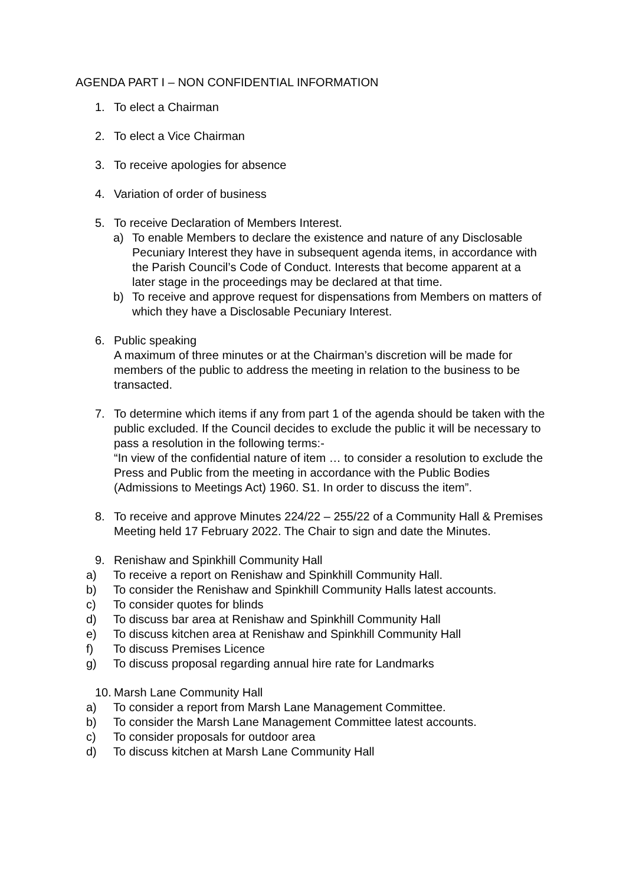AGENDA PART I – NON CONFIDENTIAL INFORMATION
1. To elect a Chairman
2. To elect a Vice Chairman
3. To receive apologies for absence
4. Variation of order of business
5. To receive Declaration of Members Interest.
a) To enable Members to declare the existence and nature of any Disclosable Pecuniary Interest they have in subsequent agenda items, in accordance with the Parish Council’s Code of Conduct. Interests that become apparent at a later stage in the proceedings may be declared at that time.
b) To receive and approve request for dispensations from Members on matters of which they have a Disclosable Pecuniary Interest.
6. Public speaking
A maximum of three minutes or at the Chairman’s discretion will be made for members of the public to address the meeting in relation to the business to be transacted.
7. To determine which items if any from part 1 of the agenda should be taken with the public excluded. If the Council decides to exclude the public it will be necessary to pass a resolution in the following terms:-
“In view of the confidential nature of item … to consider a resolution to exclude the Press and Public from the meeting in accordance with the Public Bodies (Admissions to Meetings Act) 1960. S1. In order to discuss the item”.
8. To receive and approve Minutes 224/22 – 255/22 of a Community Hall & Premises Meeting held 17 February 2022. The Chair to sign and date the Minutes.
9. Renishaw and Spinkhill Community Hall
a) To receive a report on Renishaw and Spinkhill Community Hall.
b) To consider the Renishaw and Spinkhill Community Halls latest accounts.
c) To consider quotes for blinds
d) To discuss bar area at Renishaw and Spinkhill Community Hall
e) To discuss kitchen area at Renishaw and Spinkhill Community Hall
f) To discuss Premises Licence
g) To discuss proposal regarding annual hire rate for Landmarks
10. Marsh Lane Community Hall
a) To consider a report from Marsh Lane Management Committee.
b) To consider the Marsh Lane Management Committee latest accounts.
c) To consider proposals for outdoor area
d) To discuss kitchen at Marsh Lane Community Hall